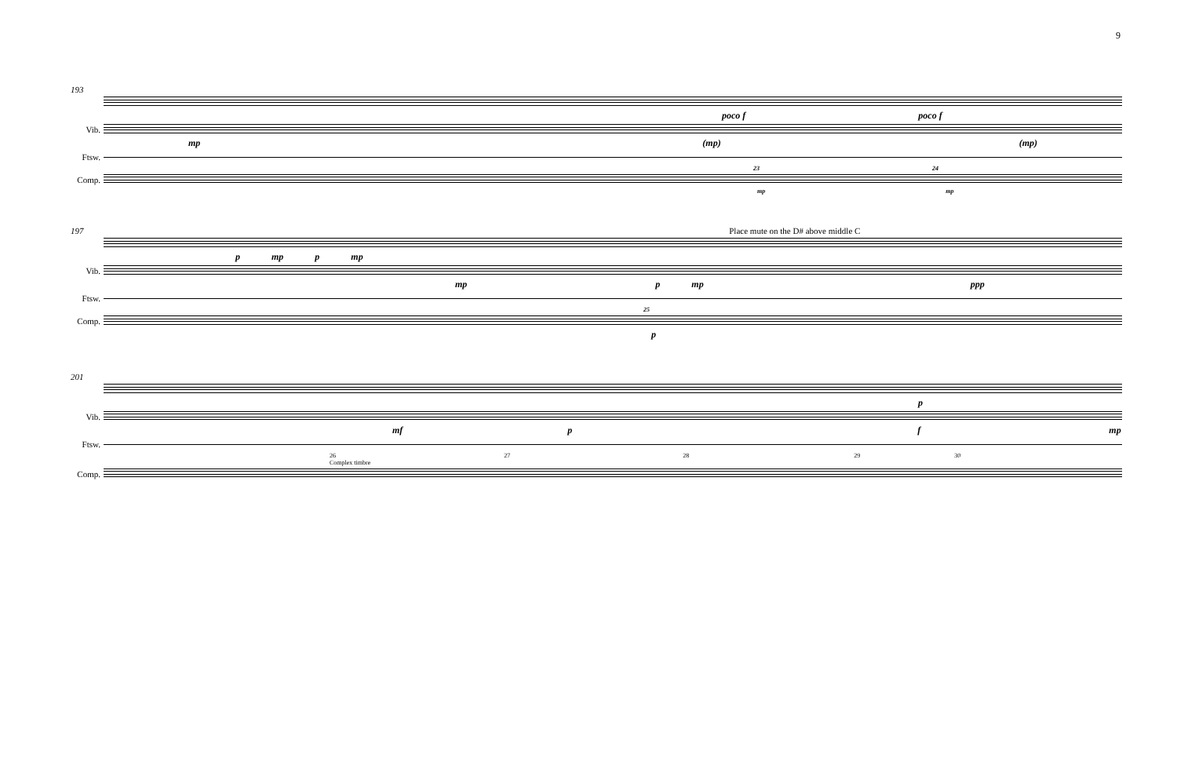9
193
poco f poco f
Vib.
mp (mp) (mp)
Ftsw.
23 24
Comp.
mp mp
197 Place mute on the D# above middle C
p mp p mp
Vib.
mp p mp ppp
Ftsw.
25
Comp.
p
201
p
Vib.
mf p f mp
Ftsw.
26
Complex timbre 27 28 29 30
Comp.